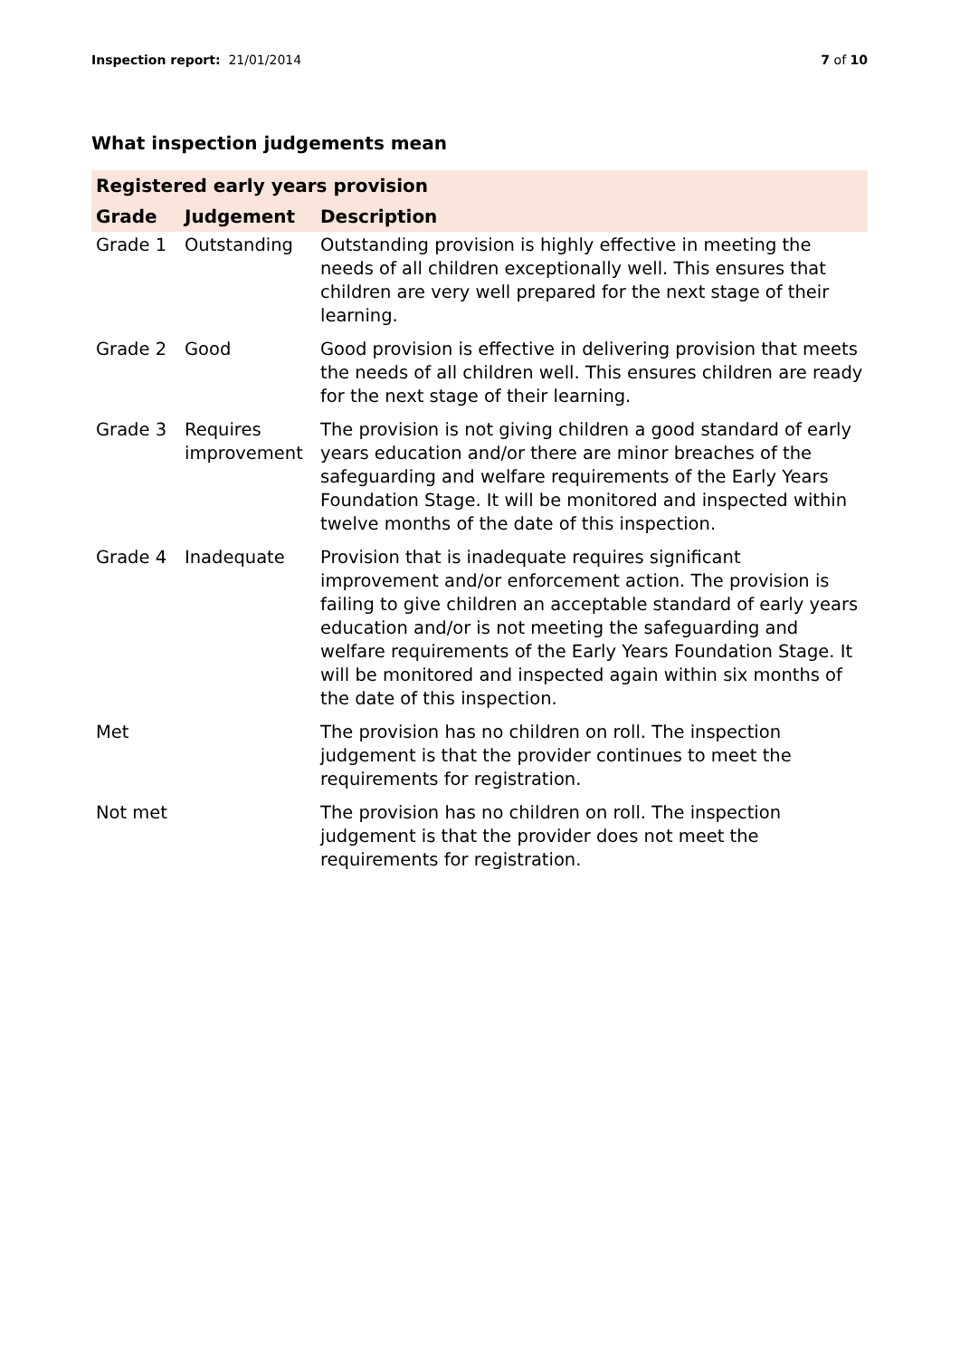Inspection report: 21/01/2014 7 of 10
What inspection judgements mean
| Registered early years provision | | |
| --- | --- | --- |
| Grade | Judgement | Description |
| Grade 1 | Outstanding | Outstanding provision is highly effective in meeting the needs of all children exceptionally well. This ensures that children are very well prepared for the next stage of their learning. |
| Grade 2 | Good | Good provision is effective in delivering provision that meets the needs of all children well. This ensures children are ready for the next stage of their learning. |
| Grade 3 | Requires improvement | The provision is not giving children a good standard of early years education and/or there are minor breaches of the safeguarding and welfare requirements of the Early Years Foundation Stage. It will be monitored and inspected within twelve months of the date of this inspection. |
| Grade 4 | Inadequate | Provision that is inadequate requires significant improvement and/or enforcement action. The provision is failing to give children an acceptable standard of early years education and/or is not meeting the safeguarding and welfare requirements of the Early Years Foundation Stage. It will be monitored and inspected again within six months of the date of this inspection. |
| Met | | The provision has no children on roll. The inspection judgement is that the provider continues to meet the requirements for registration. |
| Not met | | The provision has no children on roll. The inspection judgement is that the provider does not meet the requirements for registration. |